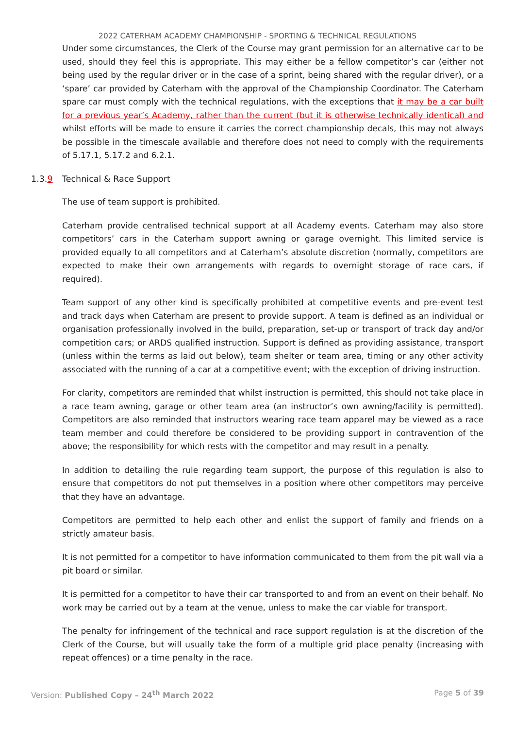2022 CATERHAM ACADEMY CHAMPIONSHIP - SPORTING & TECHNICAL REGULATIONS
Under some circumstances, the Clerk of the Course may grant permission for an alternative car to be used, should they feel this is appropriate. This may either be a fellow competitor’s car (either not being used by the regular driver or in the case of a sprint, being shared with the regular driver), or a ‘spare’ car provided by Caterham with the approval of the Championship Coordinator. The Caterham spare car must comply with the technical regulations, with the exceptions that it may be a car built for a previous year’s Academy, rather than the current (but it is otherwise technically identical) and whilst efforts will be made to ensure it carries the correct championship decals, this may not always be possible in the timescale available and therefore does not need to comply with the requirements of 5.17.1, 5.17.2 and 6.2.1.
1.3.9 Technical & Race Support
The use of team support is prohibited.
Caterham provide centralised technical support at all Academy events. Caterham may also store competitors’ cars in the Caterham support awning or garage overnight. This limited service is provided equally to all competitors and at Caterham’s absolute discretion (normally, competitors are expected to make their own arrangements with regards to overnight storage of race cars, if required).
Team support of any other kind is specifically prohibited at competitive events and pre-event test and track days when Caterham are present to provide support. A team is defined as an individual or organisation professionally involved in the build, preparation, set-up or transport of track day and/or competition cars; or ARDS qualified instruction. Support is defined as providing assistance, transport (unless within the terms as laid out below), team shelter or team area, timing or any other activity associated with the running of a car at a competitive event; with the exception of driving instruction.
For clarity, competitors are reminded that whilst instruction is permitted, this should not take place in a race team awning, garage or other team area (an instructor’s own awning/facility is permitted). Competitors are also reminded that instructors wearing race team apparel may be viewed as a race team member and could therefore be considered to be providing support in contravention of the above; the responsibility for which rests with the competitor and may result in a penalty.
In addition to detailing the rule regarding team support, the purpose of this regulation is also to ensure that competitors do not put themselves in a position where other competitors may perceive that they have an advantage.
Competitors are permitted to help each other and enlist the support of family and friends on a strictly amateur basis.
It is not permitted for a competitor to have information communicated to them from the pit wall via a pit board or similar.
It is permitted for a competitor to have their car transported to and from an event on their behalf. No work may be carried out by a team at the venue, unless to make the car viable for transport.
The penalty for infringement of the technical and race support regulation is at the discretion of the Clerk of the Course, but will usually take the form of a multiple grid place penalty (increasing with repeat offences) or a time penalty in the race.
Version: Published Copy – 24<sup>th</sup> March 2022 Page 5 of 39